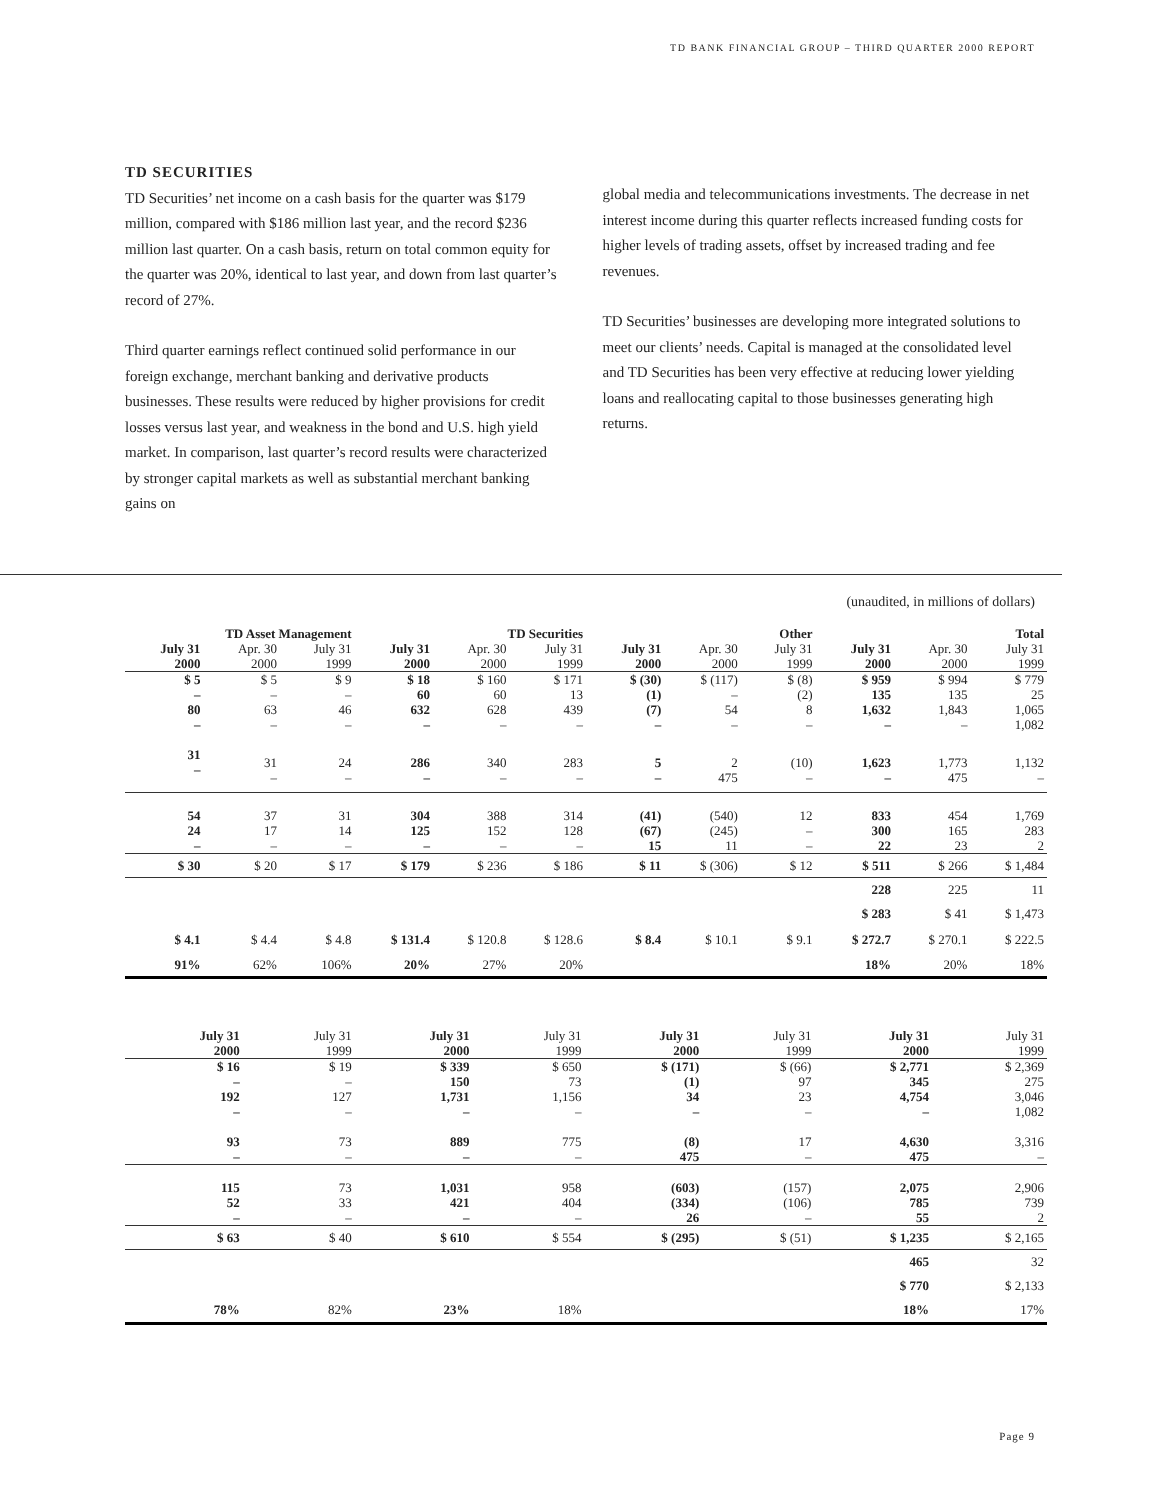TD BANK FINANCIAL GROUP – THIRD QUARTER 2000 REPORT
TD SECURITIES
TD Securities’ net income on a cash basis for the quarter was $179 million, compared with $186 million last year, and the record $236 million last quarter. On a cash basis, return on total common equity for the quarter was 20%, identical to last year, and down from last quarter’s record of 27%.
Third quarter earnings reflect continued solid performance in our foreign exchange, merchant banking and derivative products businesses. These results were reduced by higher provisions for credit losses versus last year, and weakness in the bond and U.S. high yield market. In comparison, last quarter’s record results were characterized by stronger capital markets as well as substantial merchant banking gains on
global media and telecommunications investments. The decrease in net interest income during this quarter reflects increased funding costs for higher levels of trading assets, offset by increased trading and fee revenues.
TD Securities’ businesses are developing more integrated solutions to meet our clients’ needs. Capital is managed at the consolidated level and TD Securities has been very effective at reducing lower yielding loans and reallocating capital to those businesses generating high returns.
(unaudited, in millions of dollars)
| TD Asset Management | | | TD Securities | | | Other | | | Total | | |
| --- | --- | --- | --- | --- | --- | --- | --- | --- | --- | --- | --- |
| July 31 2000 | Apr. 30 2000 | July 31 1999 | July 31 2000 | Apr. 30 2000 | July 31 1999 | July 31 2000 | Apr. 30 2000 | July 31 1999 | July 31 2000 | Apr. 30 2000 | July 31 1999 |
| $ 5 – 80 – | $ 5 – 63 – | $ 9 – 46 – | $ 18 60 632 – | $ 160 60 628 – | $ 171 13 439 – | $ (30) (1) (7) – | $ (117) – 54 – | $ (8) (2) 8 – | $ 959 135 1,632 – | $ 994 135 1,843 – | $ 779 25 1,065 1,082 |
| 31 – | 31 – | 24 – | 286 – | 340 – | 283 – | 5 – | 2 475 | (10) – | 1,623 – | 1,773 475 | 1,132 – |
| 54 24 – | 37 17 – | 31 14 – | 304 125 – | 388 152 – | 314 128 – | (41) (67) 15 | (540) (245) 11 | 12 – – | 833 300 22 | 454 165 23 | 1,769 283 2 |
| $ 30 | $ 20 | $ 17 | $ 179 | $ 236 | $ 186 | $ 11 | $ (306) | $ 12 | $ 511 | $ 266 | $ 1,484 |
| | | | | | | | | | 228 | 225 | 11 |
| | | | | | | | | | $ 283 | $ 41 | $ 1,473 |
| $ 4.1 | $ 4.4 | $ 4.8 | $ 131.4 | $ 120.8 | $ 128.6 | $ 8.4 | $ 10.1 | $ 9.1 | $ 272.7 | $ 270.1 | $ 222.5 |
| 91% | 62% | 106% | 20% | 27% | 20% | | | | 18% | 20% | 18% |
| July 31 2000 | July 31 1999 | July 31 2000 | July 31 1999 | July 31 2000 | July 31 1999 | July 31 2000 | July 31 1999 |
| $ 16 – 192 – 93 – | $ 19 – 127 – 73 – | $ 339 150 1,731 – 889 – | $ 650 73 1,156 – 775 – | $ (171) (1) 34 – (8) 475 | $ (66) 97 23 – 17 – | $ 2,771 345 4,754 – 4,630 475 | $ 2,369 275 3,046 1,082 3,316 – |
| 115 52 – | 73 33 – | 1,031 421 – | 958 404 – | (603) (334) 26 | (157) (106) – | 2,075 785 55 | 2,906 739 2 |
| $ 63 | $ 40 | $ 610 | $ 554 | $ (295) | $ (51) | $ 1,235 | $ 2,165 |
| | | | | | | 465 | 32 |
| | | | | | | $ 770 | $ 2,133 |
| 78% | 82% | 23% | 18% | | | 18% | 17% |
Page 9